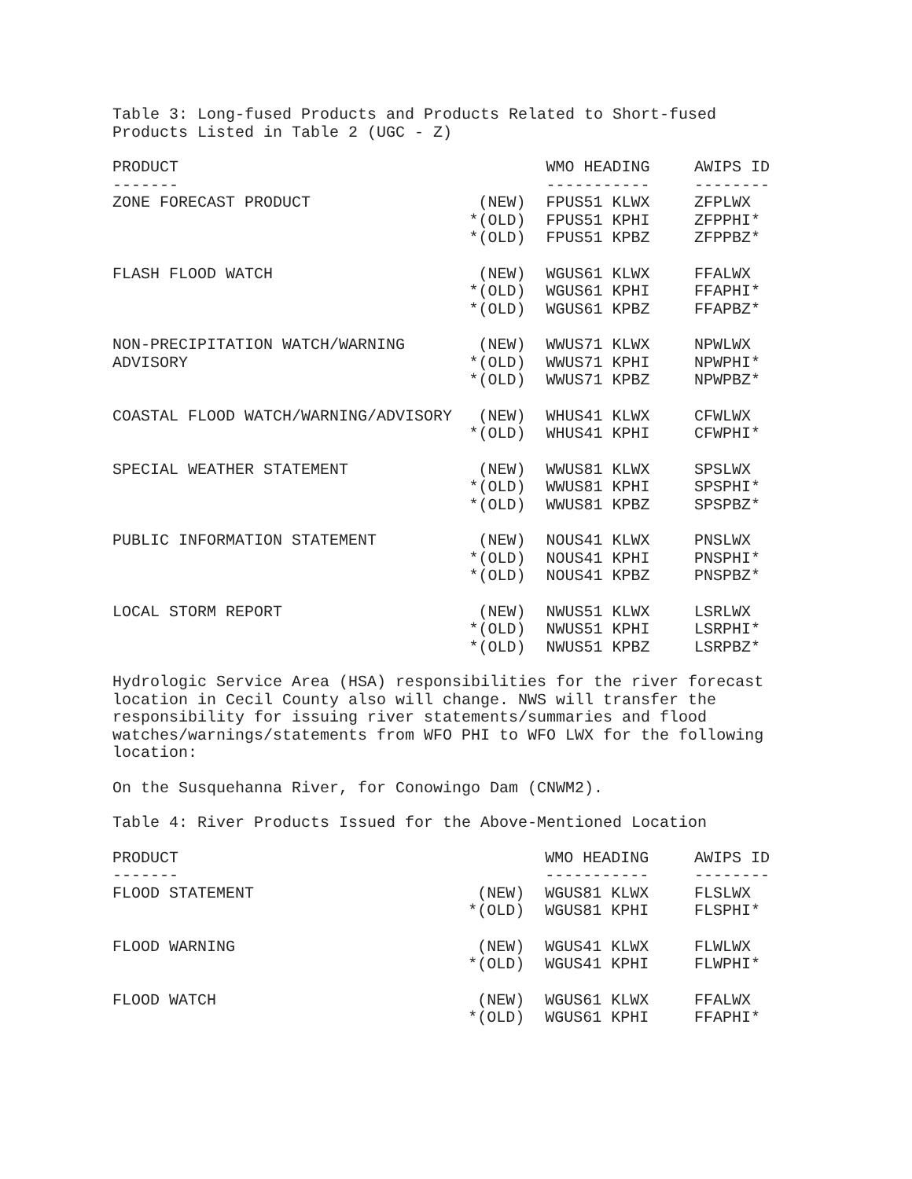Table 3: Long-fused Products and Products Related to Short-fused
Products Listed in Table 2 (UGC - Z)
| PRODUCT | | WMO HEADING | AWIPS ID |
| --- | --- | --- | --- |
| ------- | | ----------- | -------- |
| ZONE FORECAST PRODUCT | (NEW) | FPUS51 KLWX | ZFPLWX |
| | *(OLD) | FPUS51 KPHI | ZFPPHI* |
| | *(OLD) | FPUS51 KPBZ | ZFPPBZ* |
| FLASH FLOOD WATCH | (NEW) | WGUS61 KLWX | FFALWX |
| | *(OLD) | WGUS61 KPHI | FFAPHI* |
| | *(OLD) | WGUS61 KPBZ | FFAPBZ* |
| NON-PRECIPITATION WATCH/WARNING | (NEW) | WWUS71 KLWX | NPWLWX |
| ADVISORY | *(OLD) | WWUS71 KPHI | NPWPHI* |
| | *(OLD) | WWUS71 KPBZ | NPWPBZ* |
| COASTAL FLOOD WATCH/WARNING/ADVISORY | (NEW) | WHUS41 KLWX | CFWLWX |
| | *(OLD) | WHUS41 KPHI | CFWPHI* |
| SPECIAL WEATHER STATEMENT | (NEW) | WWUS81 KLWX | SPSLWX |
| | *(OLD) | WWUS81 KPHI | SPSPHI* |
| | *(OLD) | WWUS81 KPBZ | SPSPBZ* |
| PUBLIC INFORMATION STATEMENT | (NEW) | NOUS41 KLWX | PNSLWX |
| | *(OLD) | NOUS41 KPHI | PNSPHI* |
| | *(OLD) | NOUS41 KPBZ | PNSPBZ* |
| LOCAL STORM REPORT | (NEW) | NWUS51 KLWX | LSRLWX |
| | *(OLD) | NWUS51 KPHI | LSRPHI* |
| | *(OLD) | NWUS51 KPBZ | LSRPBZ* |
Hydrologic Service Area (HSA) responsibilities for the river forecast
location in Cecil County also will change. NWS will transfer the
responsibility for issuing river statements/summaries and flood
watches/warnings/statements from WFO PHI to WFO LWX for the following
location:
On the Susquehanna River, for Conowingo Dam (CNWM2).
Table 4: River Products Issued for the Above-Mentioned Location
| PRODUCT | | WMO HEADING | AWIPS ID |
| --- | --- | --- | --- |
| ------- | | ----------- | -------- |
| FLOOD STATEMENT | (NEW) | WGUS81 KLWX | FLSLWX |
| | *(OLD) | WGUS81 KPHI | FLSPHI* |
| FLOOD WARNING | (NEW) | WGUS41 KLWX | FLWLWX |
| | *(OLD) | WGUS41 KPHI | FLWPHI* |
| FLOOD WATCH | (NEW) | WGUS61 KLWX | FFALWX |
| | *(OLD) | WGUS61 KPHI | FFAPHI* |